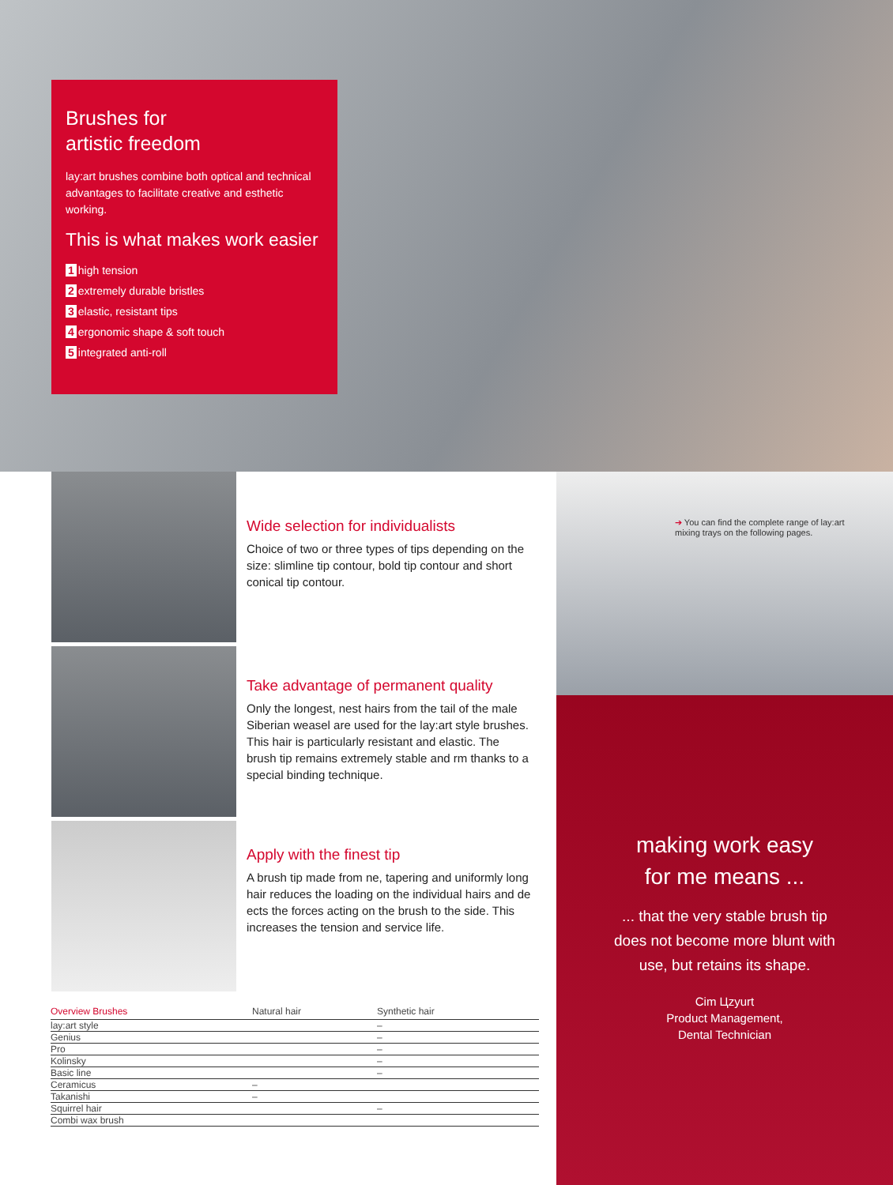Brushes for
artistic freedom
lay:art brushes combine both optical and technical advantages to facilitate creative and esthetic working.
This is what makes work easier
1 high tension
2 extremely durable bristles
3 elastic, resistant tips
4 ergonomic shape & soft touch
5 integrated anti-roll
Wide selection for individualists
Choice of two or three types of tips depending on the size: slimline tip contour, bold tip contour and short conical tip contour.
Take advantage of permanent quality
Only the longest, nest hairs from the tail of the male Siberian weasel are used for the lay:art style brushes. This hair is particularly resistant and elastic. The brush tip remains extremely stable and rm thanks to a special binding technique.
Apply with the finest tip
A brush tip made from ne, tapering and uniformly long hair reduces the loading on the individual hairs and de ects the forces acting on the brush to the side. This increases the tension and service life.
➔ You can find the complete range of lay:art
mixing trays on the following pages.
making work easy
for me means ...
... that the very stable brush tip
does not become more blunt with
use, but retains its shape.
Cim Цzyurt
Product Management,
Dental Technician
| Overview Brushes | Natural hair | Synthetic hair |
| --- | --- | --- |
| lay:art style | | – |
| Genius | | – |
| Pro | | – |
| Kolinsky | | – |
| Basic line | | – |
| Ceramicus | – | |
| Takanishi | – | |
| Squirrel hair | | – |
| Combi wax brush | | |